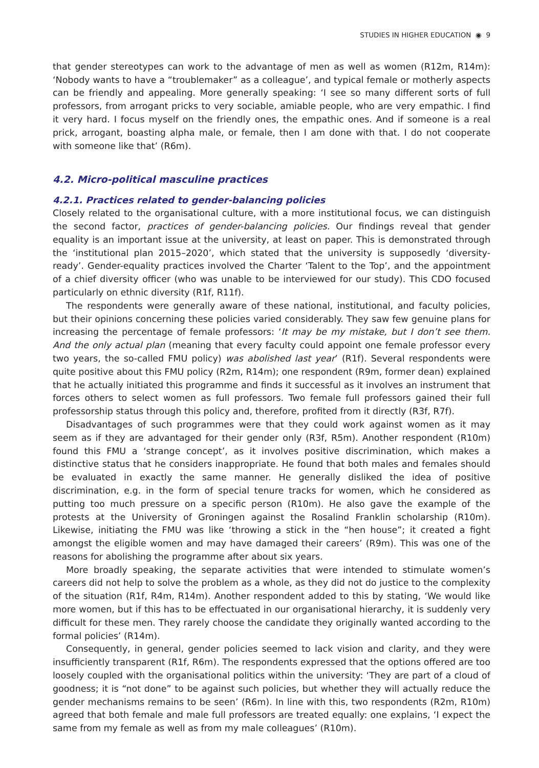STUDIES IN HIGHER EDUCATION ◉ 9
that gender stereotypes can work to the advantage of men as well as women (R12m, R14m): ‘Nobody wants to have a “troublemaker” as a colleague’, and typical female or motherly aspects can be friendly and appealing. More generally speaking: ‘I see so many different sorts of full professors, from arrogant pricks to very sociable, amiable people, who are very empathic. I find it very hard. I focus myself on the friendly ones, the empathic ones. And if someone is a real prick, arrogant, boasting alpha male, or female, then I am done with that. I do not cooperate with someone like that’ (R6m).
4.2. Micro-political masculine practices
4.2.1. Practices related to gender-balancing policies
Closely related to the organisational culture, with a more institutional focus, we can distinguish the second factor, practices of gender-balancing policies. Our findings reveal that gender equality is an important issue at the university, at least on paper. This is demonstrated through the ‘institutional plan 2015–2020’, which stated that the university is supposedly ‘diversity-ready’. Gender-equality practices involved the Charter ‘Talent to the Top’, and the appointment of a chief diversity officer (who was unable to be interviewed for our study). This CDO focused particularly on ethnic diversity (R1f, R11f).
The respondents were generally aware of these national, institutional, and faculty policies, but their opinions concerning these policies varied considerably. They saw few genuine plans for increasing the percentage of female professors: ‘It may be my mistake, but I don’t see them. And the only actual plan (meaning that every faculty could appoint one female professor every two years, the so-called FMU policy) was abolished last year’ (R1f). Several respondents were quite positive about this FMU policy (R2m, R14m); one respondent (R9m, former dean) explained that he actually initiated this programme and finds it successful as it involves an instrument that forces others to select women as full professors. Two female full professors gained their full professorship status through this policy and, therefore, profited from it directly (R3f, R7f).
Disadvantages of such programmes were that they could work against women as it may seem as if they are advantaged for their gender only (R3f, R5m). Another respondent (R10m) found this FMU a ‘strange concept’, as it involves positive discrimination, which makes a distinctive status that he considers inappropriate. He found that both males and females should be evaluated in exactly the same manner. He generally disliked the idea of positive discrimination, e.g. in the form of special tenure tracks for women, which he considered as putting too much pressure on a specific person (R10m). He also gave the example of the protests at the University of Groningen against the Rosalind Franklin scholarship (R10m). Likewise, initiating the FMU was like ‘throwing a stick in the “hen house”; it created a fight amongst the eligible women and may have damaged their careers’ (R9m). This was one of the reasons for abolishing the programme after about six years.
More broadly speaking, the separate activities that were intended to stimulate women’s careers did not help to solve the problem as a whole, as they did not do justice to the complexity of the situation (R1f, R4m, R14m). Another respondent added to this by stating, ‘We would like more women, but if this has to be effectuated in our organisational hierarchy, it is suddenly very difficult for these men. They rarely choose the candidate they originally wanted according to the formal policies’ (R14m).
Consequently, in general, gender policies seemed to lack vision and clarity, and they were insufficiently transparent (R1f, R6m). The respondents expressed that the options offered are too loosely coupled with the organisational politics within the university: ‘They are part of a cloud of goodness; it is “not done” to be against such policies, but whether they will actually reduce the gender mechanisms remains to be seen’ (R6m). In line with this, two respondents (R2m, R10m) agreed that both female and male full professors are treated equally: one explains, ‘I expect the same from my female as well as from my male colleagues’ (R10m).